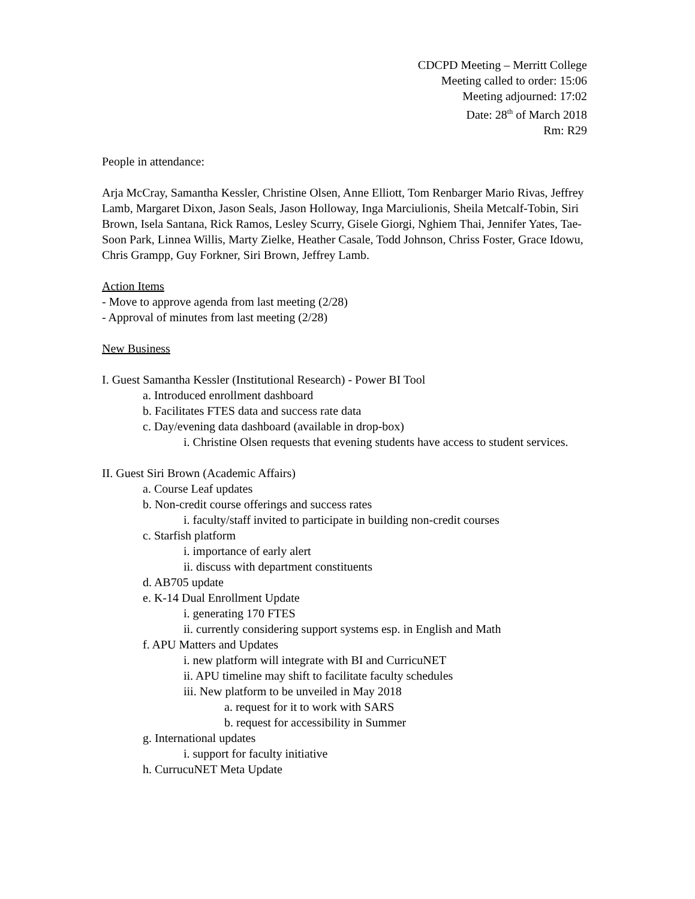CDCPD Meeting – Merritt College
Meeting called to order: 15:06
Meeting adjourned: 17:02
Date: 28<sup>th</sup> of March 2018
Rm: R29
People in attendance:
Arja McCray, Samantha Kessler, Christine Olsen, Anne Elliott, Tom Renbarger Mario Rivas, Jeffrey Lamb, Margaret Dixon, Jason Seals, Jason Holloway, Inga Marciulionis, Sheila Metcalf-Tobin, Siri Brown, Isela Santana, Rick Ramos, Lesley Scurry, Gisele Giorgi, Nghiem Thai, Jennifer Yates, Tae-Soon Park, Linnea Willis, Marty Zielke, Heather Casale, Todd Johnson, Chriss Foster, Grace Idowu, Chris Grampp, Guy Forkner, Siri Brown, Jeffrey Lamb.
Action Items
- Move to approve agenda from last meeting (2/28)
- Approval of minutes from last meeting (2/28)
New Business
I. Guest Samantha Kessler (Institutional Research) - Power BI Tool
a. Introduced enrollment dashboard
b. Facilitates FTES data and success rate data
c. Day/evening data dashboard (available in drop-box)
i. Christine Olsen requests that evening students have access to student services.
II. Guest Siri Brown (Academic Affairs)
a. Course Leaf updates
b. Non-credit course offerings and success rates
i. faculty/staff invited to participate in building non-credit courses
c. Starfish platform
i. importance of early alert
ii. discuss with department constituents
d. AB705 update
e. K-14 Dual Enrollment Update
i. generating 170 FTES
ii. currently considering support systems esp. in English and Math
f. APU Matters and Updates
i. new platform will integrate with BI and CurricuNET
ii. APU timeline may shift to facilitate faculty schedules
iii. New platform to be unveiled in May 2018
a. request for it to work with SARS
b. request for accessibility in Summer
g. International updates
i. support for faculty initiative
h. CurrucuNET Meta Update